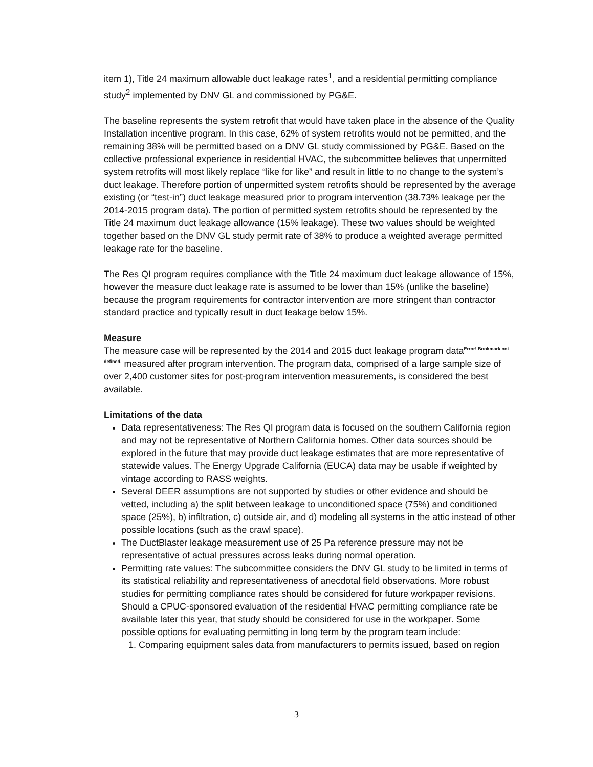item 1), Title 24 maximum allowable duct leakage rates<sup>1</sup>, and a residential permitting compliance study<sup>2</sup> implemented by DNV GL and commissioned by PG&E.
The baseline represents the system retrofit that would have taken place in the absence of the Quality Installation incentive program. In this case, 62% of system retrofits would not be permitted, and the remaining 38% will be permitted based on a DNV GL study commissioned by PG&E. Based on the collective professional experience in residential HVAC, the subcommittee believes that unpermitted system retrofits will most likely replace “like for like” and result in little to no change to the system’s duct leakage. Therefore portion of unpermitted system retrofits should be represented by the average existing (or “test-in”) duct leakage measured prior to program intervention (38.73% leakage per the 2014-2015 program data). The portion of permitted system retrofits should be represented by the Title 24 maximum duct leakage allowance (15% leakage). These two values should be weighted together based on the DNV GL study permit rate of 38% to produce a weighted average permitted leakage rate for the baseline.
The Res QI program requires compliance with the Title 24 maximum duct leakage allowance of 15%, however the measure duct leakage rate is assumed to be lower than 15% (unlike the baseline) because the program requirements for contractor intervention are more stringent than contractor standard practice and typically result in duct leakage below 15%.
Measure
The measure case will be represented by the 2014 and 2015 duct leakage program data<sup>Error! Bookmark not defined.</sup> measured after program intervention. The program data, comprised of a large sample size of over 2,400 customer sites for post-program intervention measurements, is considered the best available.
Limitations of the data
Data representativeness: The Res QI program data is focused on the southern California region and may not be representative of Northern California homes. Other data sources should be explored in the future that may provide duct leakage estimates that are more representative of statewide values. The Energy Upgrade California (EUCA) data may be usable if weighted by vintage according to RASS weights.
Several DEER assumptions are not supported by studies or other evidence and should be vetted, including a) the split between leakage to unconditioned space (75%) and conditioned space (25%), b) infiltration, c) outside air, and d) modeling all systems in the attic instead of other possible locations (such as the crawl space).
The DuctBlaster leakage measurement use of 25 Pa reference pressure may not be representative of actual pressures across leaks during normal operation.
Permitting rate values: The subcommittee considers the DNV GL study to be limited in terms of its statistical reliability and representativeness of anecdotal field observations. More robust studies for permitting compliance rates should be considered for future workpaper revisions. Should a CPUC-sponsored evaluation of the residential HVAC permitting compliance rate be available later this year, that study should be considered for use in the workpaper. Some possible options for evaluating permitting in long term by the program team include:
1. Comparing equipment sales data from manufacturers to permits issued, based on region
3